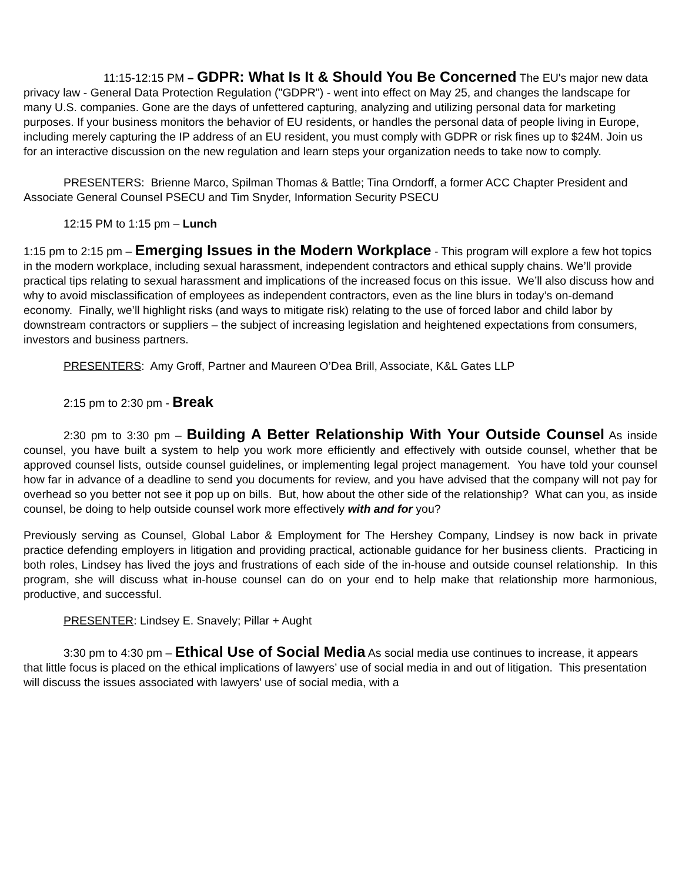11:15-12:15 PM – GDPR: What Is It & Should You Be Concerned The EU's major new data privacy law - General Data Protection Regulation ("GDPR") - went into effect on May 25, and changes the landscape for many U.S. companies. Gone are the days of unfettered capturing, analyzing and utilizing personal data for marketing purposes. If your business monitors the behavior of EU residents, or handles the personal data of people living in Europe, including merely capturing the IP address of an EU resident, you must comply with GDPR or risk fines up to $24M. Join us for an interactive discussion on the new regulation and learn steps your organization needs to take now to comply.
PRESENTERS: Brienne Marco, Spilman Thomas & Battle; Tina Orndorff, a former ACC Chapter President and Associate General Counsel PSECU and Tim Snyder, Information Security PSECU
12:15 PM to 1:15 pm – Lunch
1:15 pm to 2:15 pm – Emerging Issues in the Modern Workplace - This program will explore a few hot topics in the modern workplace, including sexual harassment, independent contractors and ethical supply chains. We’ll provide practical tips relating to sexual harassment and implications of the increased focus on this issue. We’ll also discuss how and why to avoid misclassification of employees as independent contractors, even as the line blurs in today’s on-demand economy. Finally, we’ll highlight risks (and ways to mitigate risk) relating to the use of forced labor and child labor by downstream contractors or suppliers – the subject of increasing legislation and heightened expectations from consumers, investors and business partners.
PRESENTERS: Amy Groff, Partner and Maureen O’Dea Brill, Associate, K&L Gates LLP
2:15 pm to 2:30 pm - Break
2:30 pm to 3:30 pm – Building A Better Relationship With Your Outside Counsel As inside counsel, you have built a system to help you work more efficiently and effectively with outside counsel, whether that be approved counsel lists, outside counsel guidelines, or implementing legal project management. You have told your counsel how far in advance of a deadline to send you documents for review, and you have advised that the company will not pay for overhead so you better not see it pop up on bills. But, how about the other side of the relationship? What can you, as inside counsel, be doing to help outside counsel work more effectively with and for you?
Previously serving as Counsel, Global Labor & Employment for The Hershey Company, Lindsey is now back in private practice defending employers in litigation and providing practical, actionable guidance for her business clients. Practicing in both roles, Lindsey has lived the joys and frustrations of each side of the in-house and outside counsel relationship. In this program, she will discuss what in-house counsel can do on your end to help make that relationship more harmonious, productive, and successful.
PRESENTER: Lindsey E. Snavely; Pillar + Aught
3:30 pm to 4:30 pm – Ethical Use of Social Media As social media use continues to increase, it appears that little focus is placed on the ethical implications of lawyers’ use of social media in and out of litigation. This presentation will discuss the issues associated with lawyers’ use of social media, with a